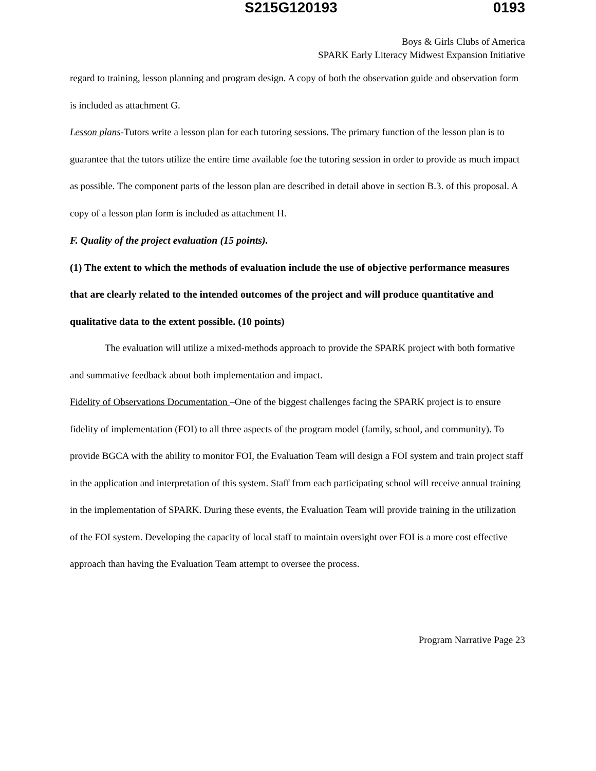S215G120193 0193
Boys & Girls Clubs of America
SPARK Early Literacy Midwest Expansion Initiative
regard to training, lesson planning and program design. A copy of both the observation guide and observation form is included as attachment G.
Lesson plans-Tutors write a lesson plan for each tutoring sessions. The primary function of the lesson plan is to guarantee that the tutors utilize the entire time available foe the tutoring session in order to provide as much impact as possible. The component parts of the lesson plan are described in detail above in section B.3. of this proposal. A copy of a lesson plan form is included as attachment H.
F. Quality of the project evaluation (15 points).
(1) The extent to which the methods of evaluation include the use of objective performance measures that are clearly related to the intended outcomes of the project and will produce quantitative and qualitative data to the extent possible. (10 points)
The evaluation will utilize a mixed-methods approach to provide the SPARK project with both formative and summative feedback about both implementation and impact.
Fidelity of Observations Documentation –One of the biggest challenges facing the SPARK project is to ensure fidelity of implementation (FOI) to all three aspects of the program model (family, school, and community). To provide BGCA with the ability to monitor FOI, the Evaluation Team will design a FOI system and train project staff in the application and interpretation of this system. Staff from each participating school will receive annual training in the implementation of SPARK. During these events, the Evaluation Team will provide training in the utilization of the FOI system. Developing the capacity of local staff to maintain oversight over FOI is a more cost effective approach than having the Evaluation Team attempt to oversee the process.
Program Narrative Page 23